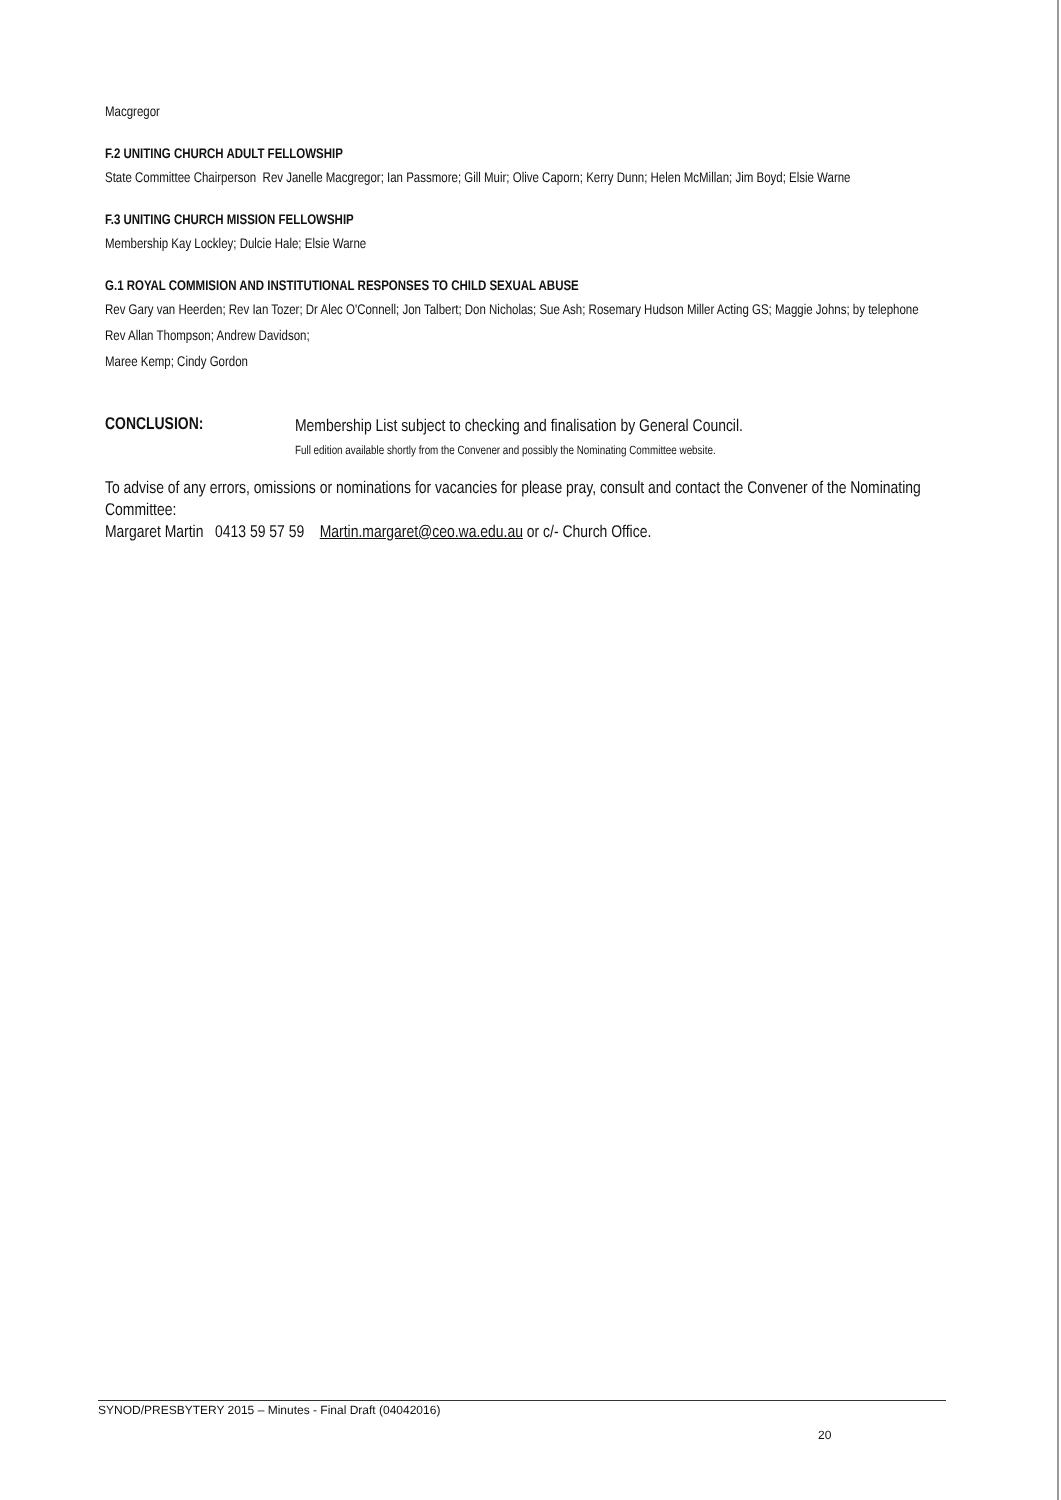Macgregor
F.2 UNITING CHURCH ADULT FELLOWSHIP
State Committee Chairperson Rev Janelle Macgregor; Ian Passmore; Gill Muir; Olive Caporn; Kerry Dunn; Helen McMillan; Jim Boyd; Elsie Warne
F.3 UNITING CHURCH MISSION FELLOWSHIP
Membership Kay Lockley; Dulcie Hale; Elsie Warne
G.1 ROYAL COMMISION AND INSTITUTIONAL RESPONSES TO CHILD SEXUAL ABUSE
Rev Gary van Heerden; Rev Ian Tozer; Dr Alec O'Connell; Jon Talbert; Don Nicholas; Sue Ash; Rosemary Hudson Miller Acting GS; Maggie Johns; by telephone Rev Allan Thompson; Andrew Davidson;
Maree Kemp; Cindy Gordon
CONCLUSION:
Membership List subject to checking and finalisation by General Council.
Full edition available shortly from the Convener and possibly the Nominating Committee website.
To advise of any errors, omissions or nominations for vacancies for please pray, consult and contact the Convener of the Nominating Committee:
Margaret Martin 0413 59 57 59 Martin.margaret@ceo.wa.edu.au or c/- Church Office.
SYNOD/PRESBYTERY 2015 – Minutes - Final Draft (04042016)
20